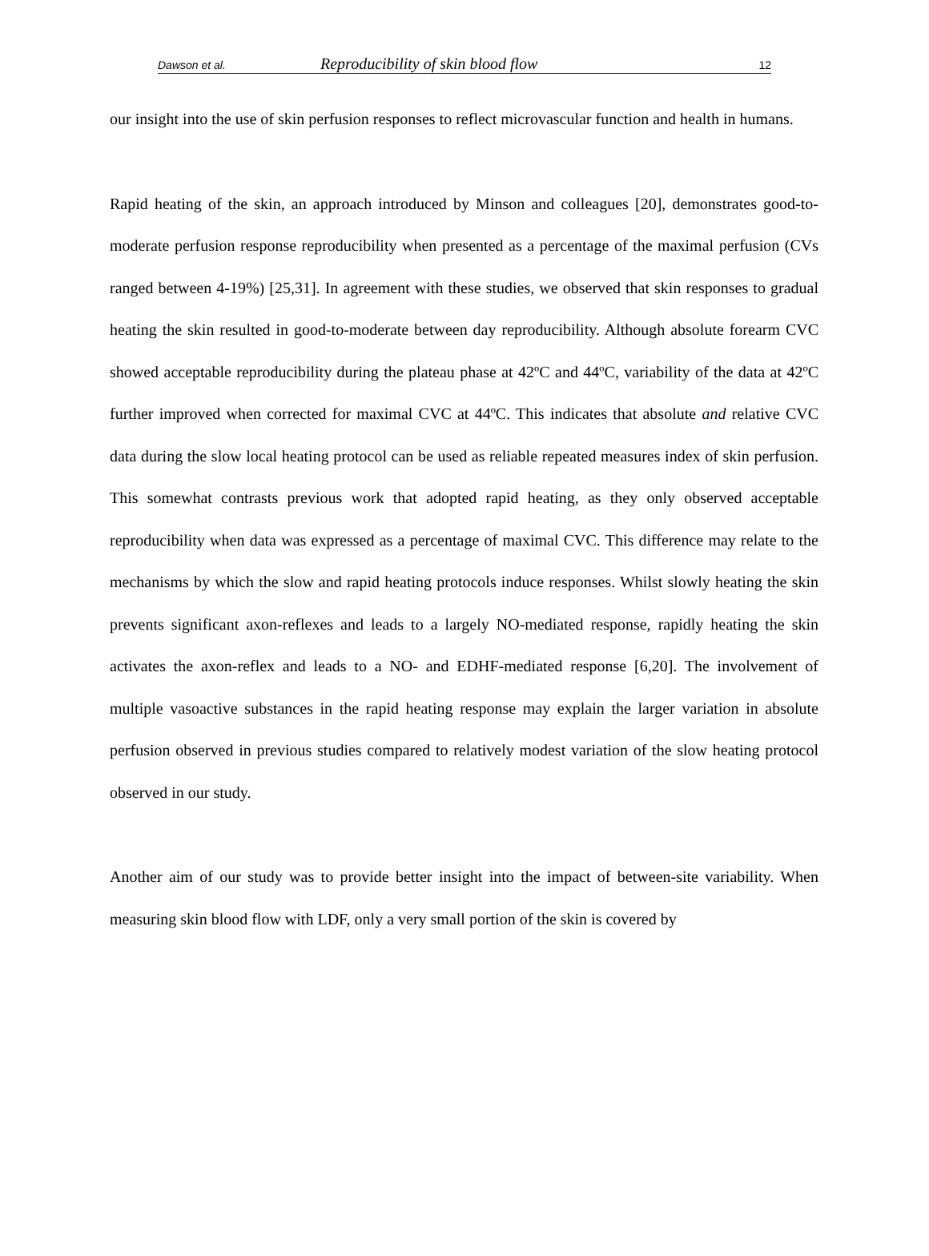Dawson et al. Reproducibility of skin blood flow 12
our insight into the use of skin perfusion responses to reflect microvascular function and health in humans.
Rapid heating of the skin, an approach introduced by Minson and colleagues [20], demonstrates good-to-moderate perfusion response reproducibility when presented as a percentage of the maximal perfusion (CVs ranged between 4-19%) [25,31]. In agreement with these studies, we observed that skin responses to gradual heating the skin resulted in good-to-moderate between day reproducibility. Although absolute forearm CVC showed acceptable reproducibility during the plateau phase at 42ºC and 44ºC, variability of the data at 42ºC further improved when corrected for maximal CVC at 44ºC. This indicates that absolute and relative CVC data during the slow local heating protocol can be used as reliable repeated measures index of skin perfusion. This somewhat contrasts previous work that adopted rapid heating, as they only observed acceptable reproducibility when data was expressed as a percentage of maximal CVC. This difference may relate to the mechanisms by which the slow and rapid heating protocols induce responses. Whilst slowly heating the skin prevents significant axon-reflexes and leads to a largely NO-mediated response, rapidly heating the skin activates the axon-reflex and leads to a NO- and EDHF-mediated response [6,20]. The involvement of multiple vasoactive substances in the rapid heating response may explain the larger variation in absolute perfusion observed in previous studies compared to relatively modest variation of the slow heating protocol observed in our study.
Another aim of our study was to provide better insight into the impact of between-site variability. When measuring skin blood flow with LDF, only a very small portion of the skin is covered by